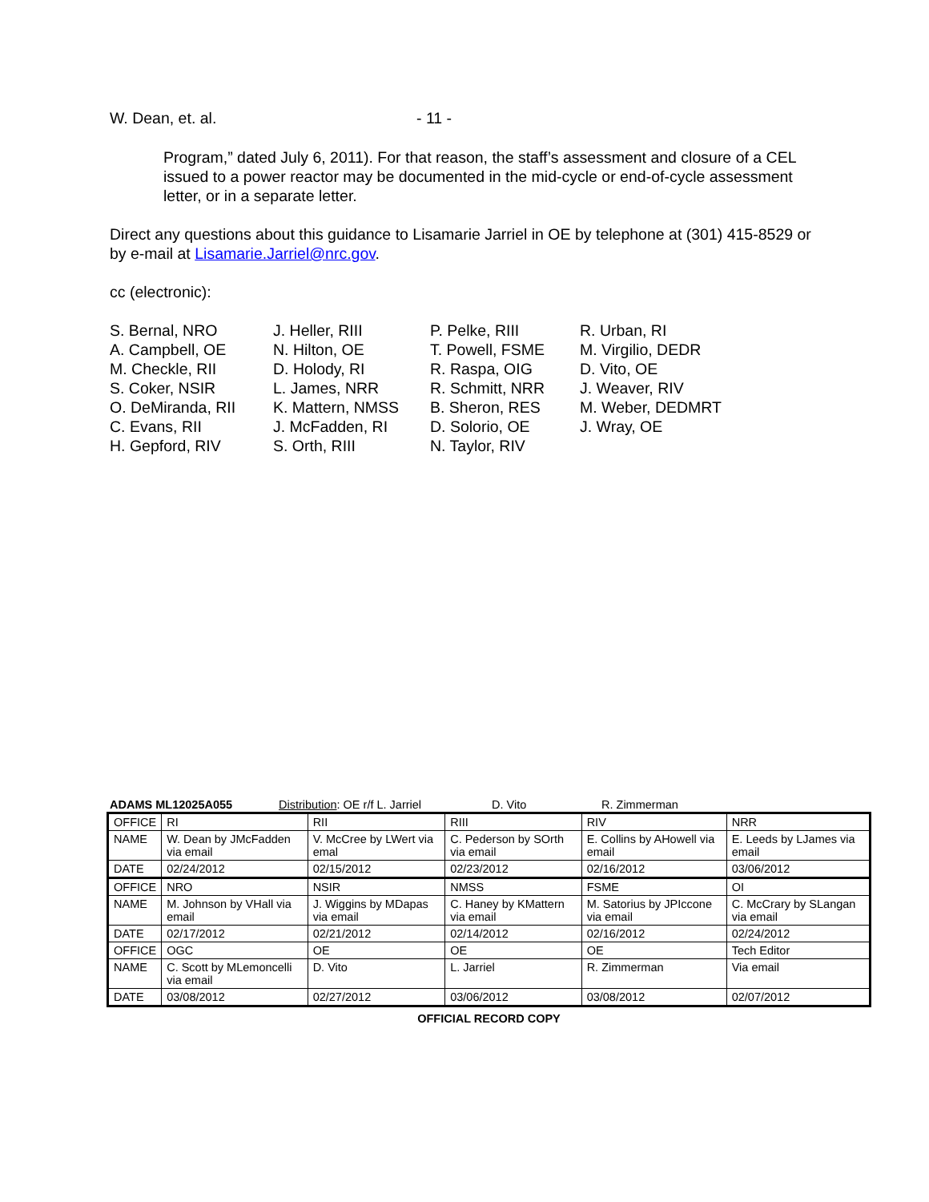W. Dean, et. al. - 11 -
Program,” dated July 6, 2011). For that reason, the staff’s assessment and closure of a CEL issued to a power reactor may be documented in the mid-cycle or end-of-cycle assessment letter, or in a separate letter.
Direct any questions about this guidance to Lisamarie Jarriel in OE by telephone at (301) 415-8529 or by e-mail at Lisamarie.Jarriel@nrc.gov.
cc (electronic):
S. Bernal, NRO
A. Campbell, OE
M. Checkle, RII
S. Coker, NSIR
O. DeMiranda, RII
C. Evans, RII
H. Gepford, RIV
J. Heller, RIII
N. Hilton, OE
D. Holody, RI
L. James, NRR
K. Mattern, NMSS
J. McFadden, RI
S. Orth, RIII
P. Pelke, RIII
T. Powell, FSME
R. Raspa, OIG
R. Schmitt, NRR
B. Sheron, RES
D. Solorio, OE
N. Taylor, RIV
R. Urban, RI
M. Virgilio, DEDR
D. Vito, OE
J. Weaver, RIV
M. Weber, DEDMRT
J. Wray, OE
ADAMS ML12025A055 Distribution: OE r/f L. Jarriel D. Vito R. Zimmerman
| OFFICE | RI | RII | RIII | RIV | NRR |
| NAME | W. Dean by JMcFadden via email | V. McCree by LWert via emal | C. Pederson by SOrth via email | E. Collins by AHowell via email | E. Leeds by LJames via email |
| DATE | 02/24/2012 | 02/15/2012 | 02/23/2012 | 02/16/2012 | 03/06/2012 |
| OFFICE | NRO | NSIR | NMSS | FSME | OI |
| NAME | M. Johnson by VHall via email | J. Wiggins by MDapas via email | C. Haney by KMattern via email | M. Satorius by JPIccone via email | C. McCrary by SLangan via email |
| DATE | 02/17/2012 | 02/21/2012 | 02/14/2012 | 02/16/2012 | 02/24/2012 |
| OFFICE | OGC | OE | OE | OE | Tech Editor |
| NAME | C. Scott by MLemoncelli via email | D. Vito | L. Jarriel | R. Zimmerman | Via email |
| DATE | 03/08/2012 | 02/27/2012 | 03/06/2012 | 03/08/2012 | 02/07/2012 |
OFFICIAL RECORD COPY